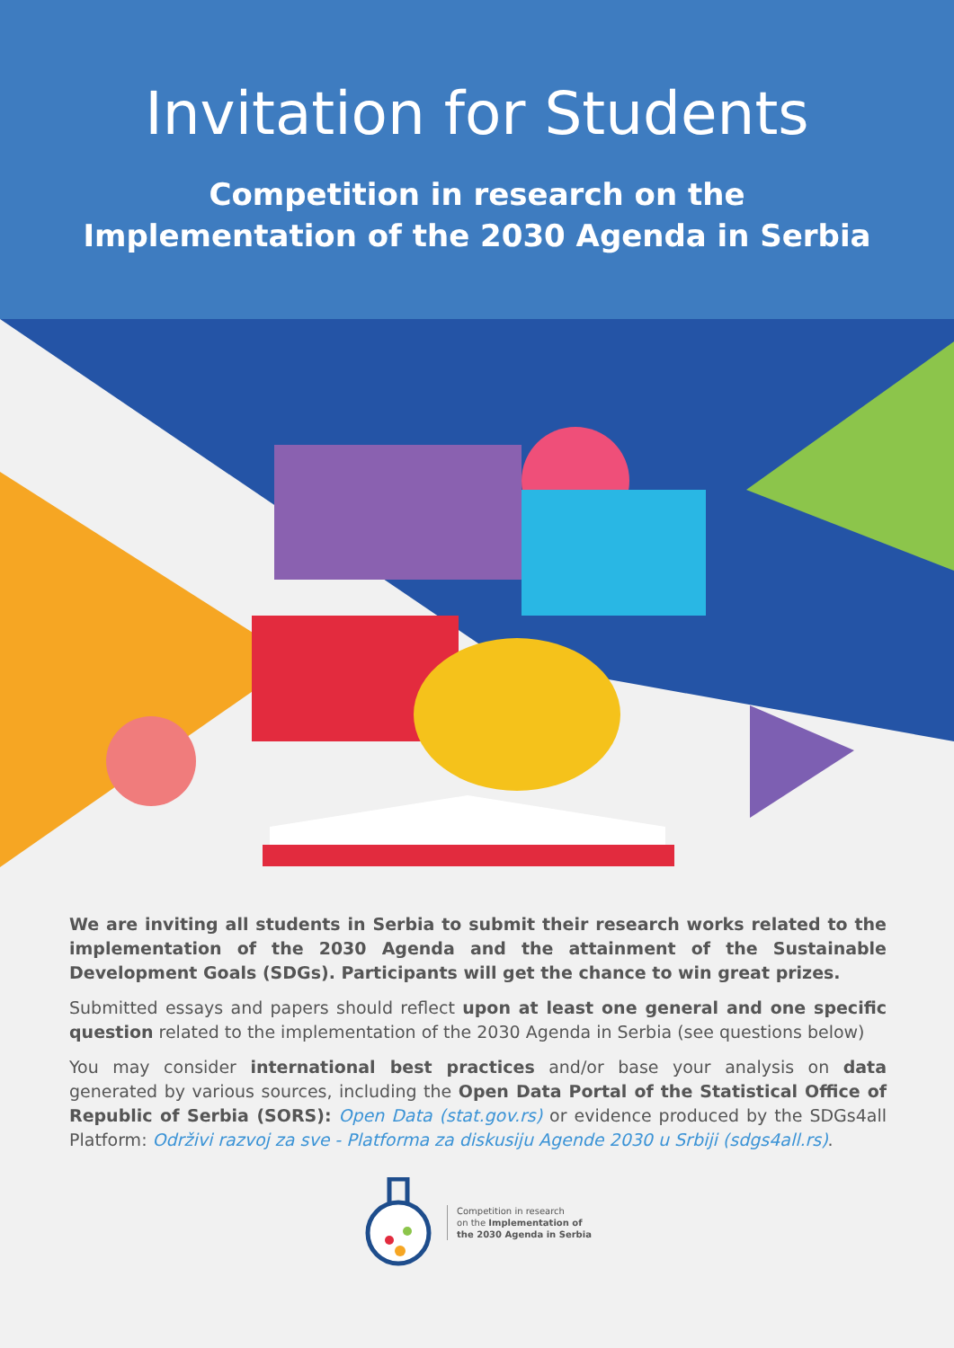Invitation for Students
Competition in research on the
Implementation of the 2030 Agenda in Serbia
We are inviting all students in Serbia to submit their research works related to the implementation of the 2030 Agenda and the attainment of the Sustainable Development Goals (SDGs). Participants will get the chance to win great prizes.
Submitted essays and papers should reflect upon at least one general and one specific question related to the implementation of the 2030 Agenda in Serbia (see questions below)
You may consider international best practices and/or base your analysis on data generated by various sources, including the Open Data Portal of the Statistical Office of Republic of Serbia (SORS): Open Data (stat.gov.rs) or evidence produced by the SDGs4all Platform: Održivi razvoj za sve - Platforma za diskusiju Agende 2030 u Srbiji (sdgs4all.rs).
Competition in research
on the Implementation of
the 2030 Agenda in Serbia